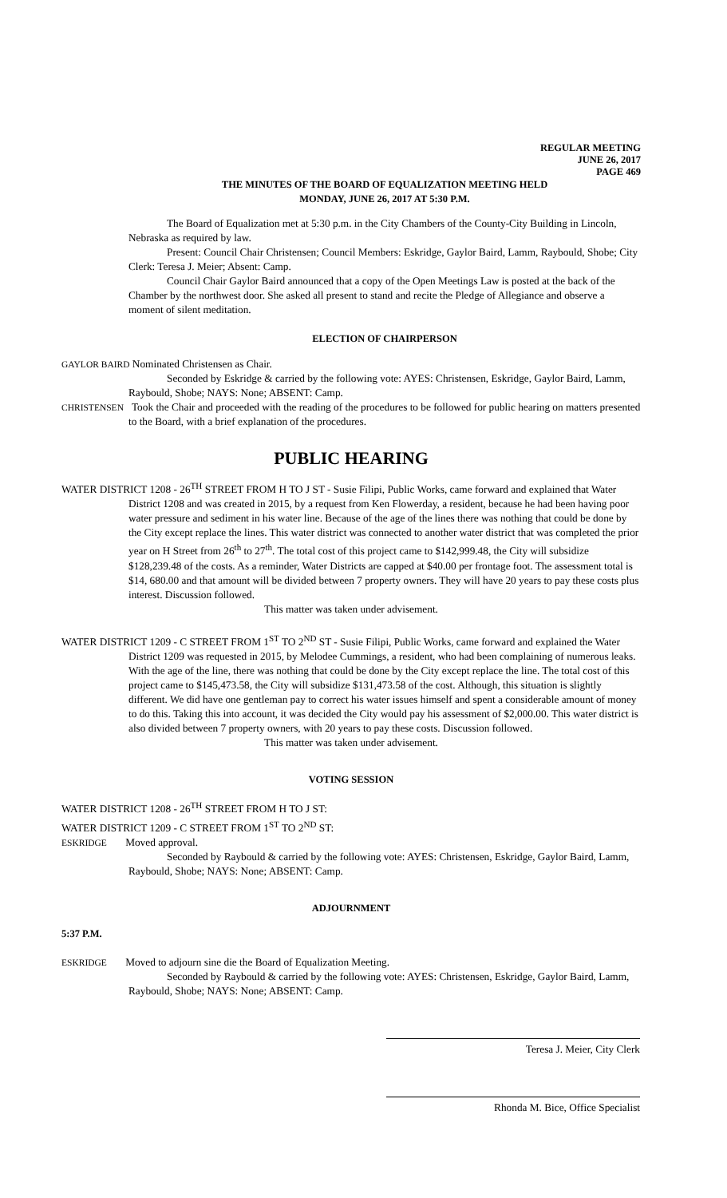REGULAR MEETING
JUNE 26, 2017
PAGE 469
THE MINUTES OF THE BOARD OF EQUALIZATION MEETING HELD
MONDAY, JUNE 26, 2017 AT 5:30 P.M.
The Board of Equalization met at 5:30 p.m. in the City Chambers of the County-City Building in Lincoln, Nebraska as required by law.
Present: Council Chair Christensen; Council Members: Eskridge, Gaylor Baird, Lamm, Raybould, Shobe; City Clerk: Teresa J. Meier; Absent: Camp.
Council Chair Gaylor Baird announced that a copy of the Open Meetings Law is posted at the back of the Chamber by the northwest door. She asked all present to stand and recite the Pledge of Allegiance and observe a moment of silent meditation.
ELECTION OF CHAIRPERSON
GAYLOR BAIRD Nominated Christensen as Chair.
Seconded by Eskridge & carried by the following vote: AYES: Christensen, Eskridge, Gaylor Baird, Lamm, Raybould, Shobe; NAYS: None; ABSENT: Camp.
CHRISTENSEN Took the Chair and proceeded with the reading of the procedures to be followed for public hearing on matters presented to the Board, with a brief explanation of the procedures.
PUBLIC HEARING
WATER DISTRICT 1208 - 26<sup>TH</sup> STREET FROM H TO J ST - Susie Filipi, Public Works, came forward and explained that Water District 1208 and was created in 2015, by a request from Ken Flowerday, a resident, because he had been having poor water pressure and sediment in his water line. Because of the age of the lines there was nothing that could be done by the City except replace the lines. This water district was connected to another water district that was completed the prior year on H Street from 26<sup>th</sup> to 27<sup>th</sup>. The total cost of this project came to $142,999.48, the City will subsidize $128,239.48 of the costs. As a reminder, Water Districts are capped at $40.00 per frontage foot. The assessment total is $14, 680.00 and that amount will be divided between 7 property owners. They will have 20 years to pay these costs plus interest. Discussion followed.
This matter was taken under advisement.
WATER DISTRICT 1209 - C STREET FROM 1<sup>ST</sup> TO 2<sup>ND</sup> ST - Susie Filipi, Public Works, came forward and explained the Water District 1209 was requested in 2015, by Melodee Cummings, a resident, who had been complaining of numerous leaks. With the age of the line, there was nothing that could be done by the City except replace the line. The total cost of this project came to $145,473.58, the City will subsidize $131,473.58 of the cost. Although, this situation is slightly different. We did have one gentleman pay to correct his water issues himself and spent a considerable amount of money to do this. Taking this into account, it was decided the City would pay his assessment of $2,000.00. This water district is also divided between 7 property owners, with 20 years to pay these costs. Discussion followed.
This matter was taken under advisement.
VOTING SESSION
WATER DISTRICT 1208 - 26<sup>TH</sup> STREET FROM H TO J ST:
WATER DISTRICT 1209 - C STREET FROM 1<sup>ST</sup> TO 2<sup>ND</sup> ST:
ESKRIDGE Moved approval.
Seconded by Raybould & carried by the following vote: AYES: Christensen, Eskridge, Gaylor Baird, Lamm, Raybould, Shobe; NAYS: None; ABSENT: Camp.
ADJOURNMENT
5:37 P.M.
ESKRIDGE Moved to adjourn sine die the Board of Equalization Meeting.
Seconded by Raybould & carried by the following vote: AYES: Christensen, Eskridge, Gaylor Baird, Lamm, Raybould, Shobe; NAYS: None; ABSENT: Camp.
Teresa J. Meier, City Clerk
Rhonda M. Bice, Office Specialist